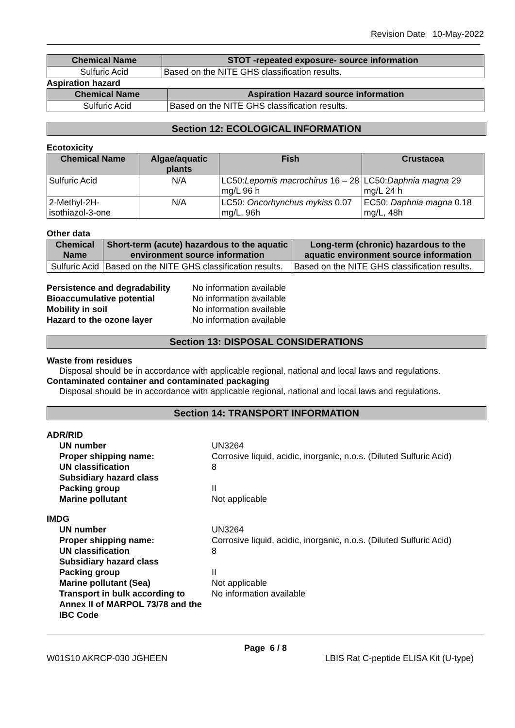Revision Date 10-May-2022
| Chemical Name | STOT -repeated exposure- source information |
| --- | --- |
| Sulfuric Acid | Based on the NITE GHS classification results. |
Aspiration hazard
| Chemical Name | Aspiration Hazard source information |
| --- | --- |
| Sulfuric Acid | Based on the NITE GHS classification results. |
Section 12: ECOLOGICAL INFORMATION
Ecotoxicity
| Chemical Name | Algae/aquatic plants | Fish | Crustacea |
| --- | --- | --- | --- |
| Sulfuric Acid | N/A | LC50: Lepomis macrochirus 16 – 28 mg/L 96 h | LC50: Daphnia magna 29 mg/L 24 h |
| 2-Methyl-2H-isothiazol-3-one | N/A | LC50: Oncorhynchus mykiss 0.07 mg/L, 96h | EC50: Daphnia magna 0.18 mg/L, 48h |
Other data
| Chemical Name | Short-term (acute) hazardous to the aquatic environment source information | Long-term (chronic) hazardous to the aquatic environment source information |
| --- | --- | --- |
| Sulfuric Acid | Based on the NITE GHS classification results. | Based on the NITE GHS classification results. |
Persistence and degradability No information available Bioaccumulative potential No information available Mobility in soil No information available Hazard to the ozone layer No information available
Section 13: DISPOSAL CONSIDERATIONS
Waste from residues
Disposal should be in accordance with applicable regional, national and local laws and regulations.
Contaminated container and contaminated packaging
Disposal should be in accordance with applicable regional, national and local laws and regulations.
Section 14: TRANSPORT INFORMATION
ADR/RID
UN number UN3264 Proper shipping name: Corrosive liquid, acidic, inorganic, n.o.s. (Diluted Sulfuric Acid) UN classification 8 Subsidiary hazard class Packing group II Marine pollutant Not applicable
IMDG
UN number UN3264 Proper shipping name: Corrosive liquid, acidic, inorganic, n.o.s. (Diluted Sulfuric Acid) UN classification 8 Subsidiary hazard class Packing group II Marine pollutant (Sea) Not applicable Transport in bulk according to Annex II of MARPOL 73/78 and the IBC Code No information available
Page 6 / 8
W01S10 AKRCP-030 JGHEEN LBIS Rat C-peptide ELISA Kit (U-type)